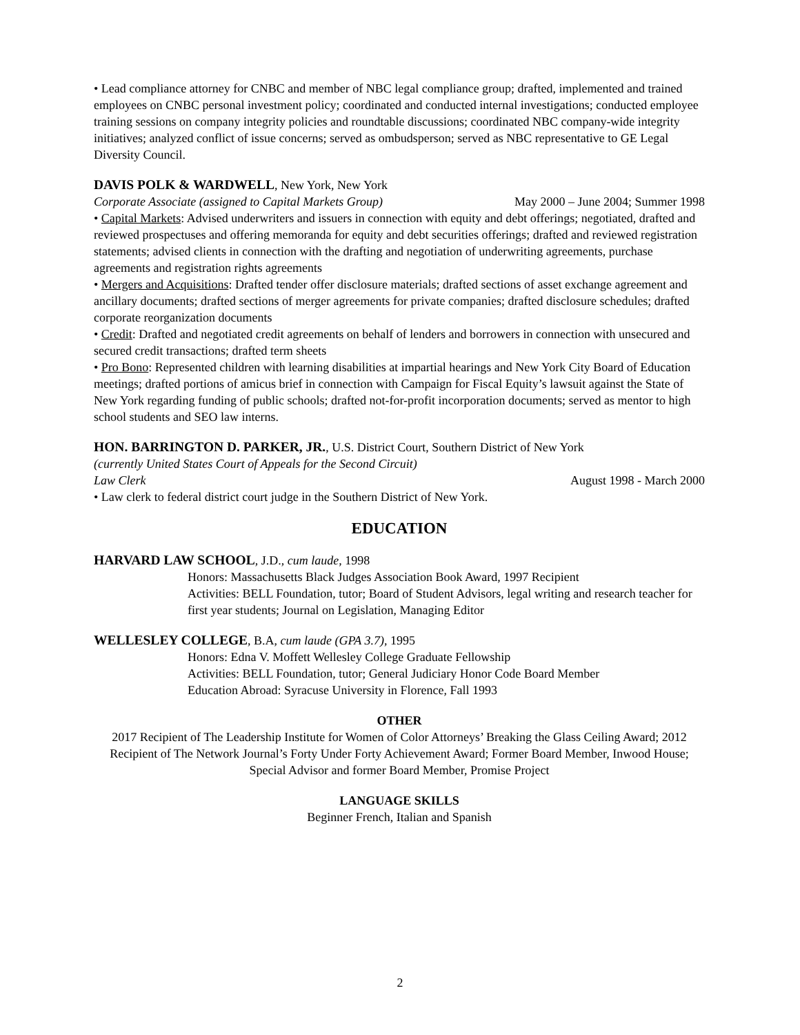• Lead compliance attorney for CNBC and member of NBC legal compliance group; drafted, implemented and trained employees on CNBC personal investment policy; coordinated and conducted internal investigations; conducted employee training sessions on company integrity policies and roundtable discussions; coordinated NBC company-wide integrity initiatives; analyzed conflict of issue concerns; served as ombudsperson; served as NBC representative to GE Legal Diversity Council.
DAVIS POLK & WARDWELL, New York, New York
Corporate Associate (assigned to Capital Markets Group) May 2000 – June 2004; Summer 1998
• Capital Markets: Advised underwriters and issuers in connection with equity and debt offerings; negotiated, drafted and reviewed prospectuses and offering memoranda for equity and debt securities offerings; drafted and reviewed registration statements; advised clients in connection with the drafting and negotiation of underwriting agreements, purchase agreements and registration rights agreements
• Mergers and Acquisitions: Drafted tender offer disclosure materials; drafted sections of asset exchange agreement and ancillary documents; drafted sections of merger agreements for private companies; drafted disclosure schedules; drafted corporate reorganization documents
• Credit: Drafted and negotiated credit agreements on behalf of lenders and borrowers in connection with unsecured and secured credit transactions; drafted term sheets
• Pro Bono: Represented children with learning disabilities at impartial hearings and New York City Board of Education meetings; drafted portions of amicus brief in connection with Campaign for Fiscal Equity’s lawsuit against the State of New York regarding funding of public schools; drafted not-for-profit incorporation documents; served as mentor to high school students and SEO law interns.
HON. BARRINGTON D. PARKER, JR., U.S. District Court, Southern District of New York
(currently United States Court of Appeals for the Second Circuit)
Law Clerk August 1998 - March 2000
• Law clerk to federal district court judge in the Southern District of New York.
EDUCATION
HARVARD LAW SCHOOL, J.D., cum laude, 1998
Honors: Massachusetts Black Judges Association Book Award, 1997 Recipient
Activities: BELL Foundation, tutor; Board of Student Advisors, legal writing and research teacher for first year students; Journal on Legislation, Managing Editor
WELLESLEY COLLEGE, B.A, cum laude (GPA 3.7), 1995
Honors: Edna V. Moffett Wellesley College Graduate Fellowship
Activities: BELL Foundation, tutor; General Judiciary Honor Code Board Member
Education Abroad: Syracuse University in Florence, Fall 1993
OTHER
2017 Recipient of The Leadership Institute for Women of Color Attorneys’ Breaking the Glass Ceiling Award; 2012 Recipient of The Network Journal’s Forty Under Forty Achievement Award; Former Board Member, Inwood House; Special Advisor and former Board Member, Promise Project
LANGUAGE SKILLS
Beginner French, Italian and Spanish
2